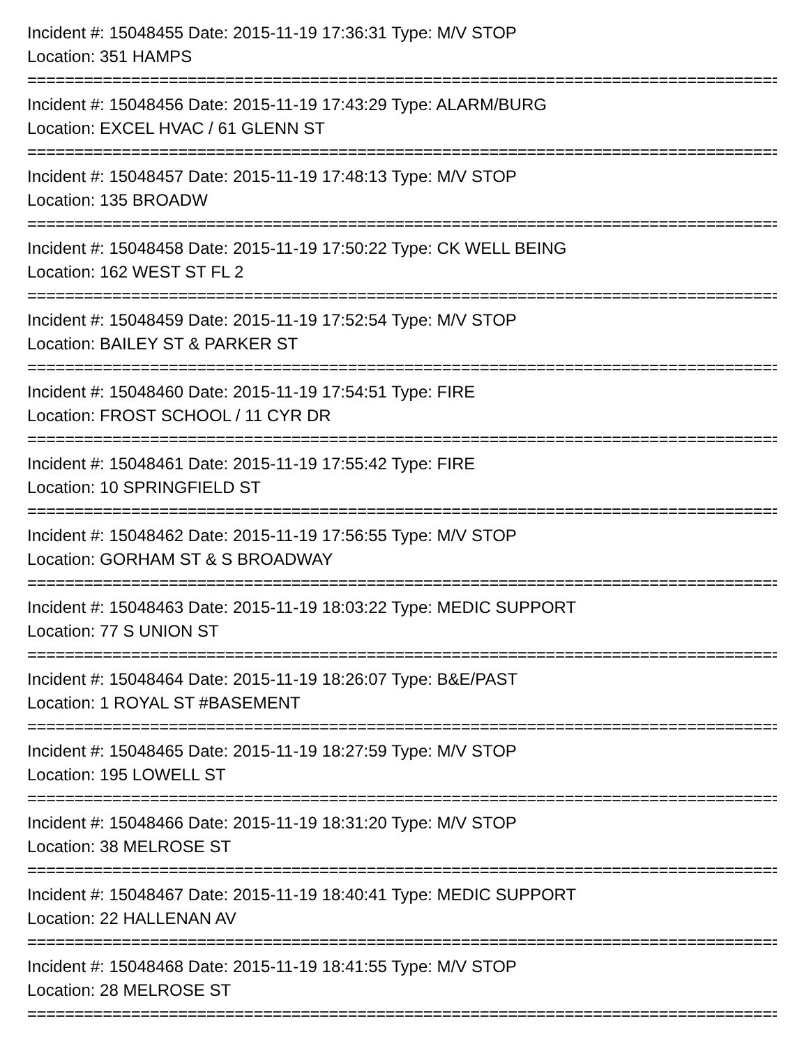Incident #: 15048455 Date: 2015-11-19 17:36:31 Type: M/V STOP
Location: 351 HAMPS
================================================================================
Incident #: 15048456 Date: 2015-11-19 17:43:29 Type: ALARM/BURG
Location: EXCEL HVAC / 61 GLENN ST
================================================================================
Incident #: 15048457 Date: 2015-11-19 17:48:13 Type: M/V STOP
Location: 135 BROADW
================================================================================
Incident #: 15048458 Date: 2015-11-19 17:50:22 Type: CK WELL BEING
Location: 162 WEST ST FL 2
================================================================================
Incident #: 15048459 Date: 2015-11-19 17:52:54 Type: M/V STOP
Location: BAILEY ST & PARKER ST
================================================================================
Incident #: 15048460 Date: 2015-11-19 17:54:51 Type: FIRE
Location: FROST SCHOOL / 11 CYR DR
================================================================================
Incident #: 15048461 Date: 2015-11-19 17:55:42 Type: FIRE
Location: 10 SPRINGFIELD ST
================================================================================
Incident #: 15048462 Date: 2015-11-19 17:56:55 Type: M/V STOP
Location: GORHAM ST & S BROADWAY
================================================================================
Incident #: 15048463 Date: 2015-11-19 18:03:22 Type: MEDIC SUPPORT
Location: 77 S UNION ST
================================================================================
Incident #: 15048464 Date: 2015-11-19 18:26:07 Type: B&E/PAST
Location: 1 ROYAL ST #BASEMENT
================================================================================
Incident #: 15048465 Date: 2015-11-19 18:27:59 Type: M/V STOP
Location: 195 LOWELL ST
================================================================================
Incident #: 15048466 Date: 2015-11-19 18:31:20 Type: M/V STOP
Location: 38 MELROSE ST
================================================================================
Incident #: 15048467 Date: 2015-11-19 18:40:41 Type: MEDIC SUPPORT
Location: 22 HALLENAN AV
================================================================================
Incident #: 15048468 Date: 2015-11-19 18:41:55 Type: M/V STOP
Location: 28 MELROSE ST
================================================================================